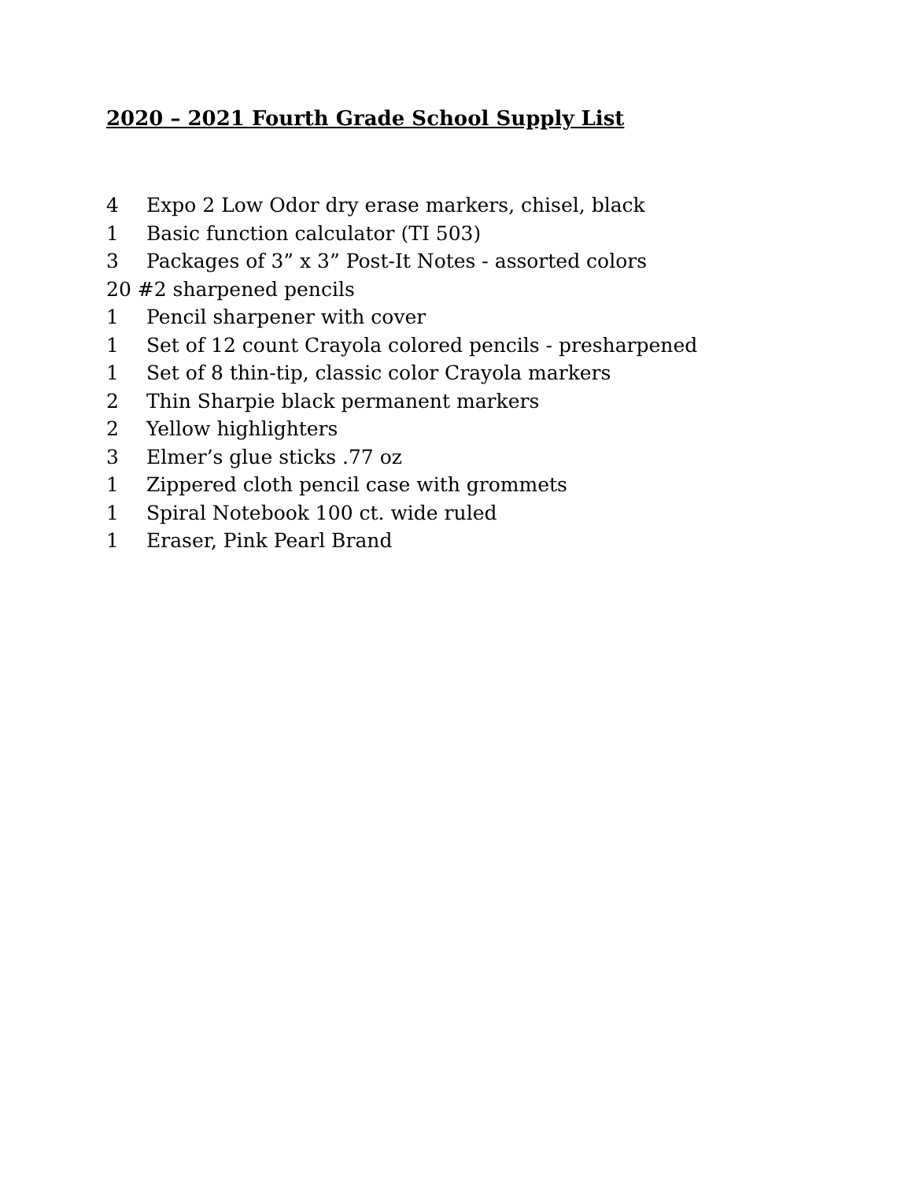2020 – 2021 Fourth Grade School Supply List
4 Expo 2 Low Odor dry erase markers, chisel, black
1 Basic function calculator (TI 503)
3 Packages of 3” x 3” Post-It Notes - assorted colors
20 #2 sharpened pencils
1 Pencil sharpener with cover
1 Set of 12 count Crayola colored pencils - presharpened
1 Set of 8 thin-tip, classic color Crayola markers
2 Thin Sharpie black permanent markers
2 Yellow highlighters
3 Elmer’s glue sticks .77 oz
1 Zippered cloth pencil case with grommets
1 Spiral Notebook 100 ct. wide ruled
1 Eraser, Pink Pearl Brand